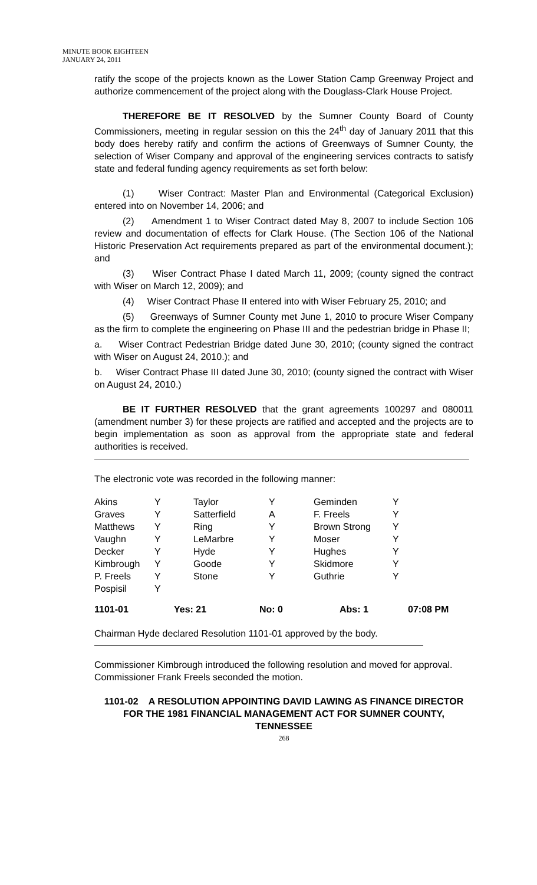MINUTE BOOK EIGHTEEN
JANUARY 24, 2011
ratify the scope of the projects known as the Lower Station Camp Greenway Project and authorize commencement of the project along with the Douglass-Clark House Project.
THEREFORE BE IT RESOLVED by the Sumner County Board of County Commissioners, meeting in regular session on this the 24<sup>th</sup> day of January 2011 that this body does hereby ratify and confirm the actions of Greenways of Sumner County, the selection of Wiser Company and approval of the engineering services contracts to satisfy state and federal funding agency requirements as set forth below:
(1) Wiser Contract: Master Plan and Environmental (Categorical Exclusion) entered into on November 14, 2006; and
(2) Amendment 1 to Wiser Contract dated May 8, 2007 to include Section 106 review and documentation of effects for Clark House. (The Section 106 of the National Historic Preservation Act requirements prepared as part of the environmental document.); and
(3) Wiser Contract Phase I dated March 11, 2009; (county signed the contract with Wiser on March 12, 2009); and
(4) Wiser Contract Phase II entered into with Wiser February 25, 2010; and
(5) Greenways of Sumner County met June 1, 2010 to procure Wiser Company as the firm to complete the engineering on Phase III and the pedestrian bridge in Phase II;
a. Wiser Contract Pedestrian Bridge dated June 30, 2010; (county signed the contract with Wiser on August 24, 2010.); and
b. Wiser Contract Phase III dated June 30, 2010; (county signed the contract with Wiser on August 24, 2010.)
BE IT FURTHER RESOLVED that the grant agreements 100297 and 080011 (amendment number 3) for these projects are ratified and accepted and the projects are to begin implementation as soon as approval from the appropriate state and federal authorities is received.
The electronic vote was recorded in the following manner:
| Akins | Y | Taylor | Y | Geminden | Y |
| Graves | Y | Satterfield | A | F. Freels | Y |
| Matthews | Y | Ring | Y | Brown Strong | Y |
| Vaughn | Y | LeMarbre | Y | Moser | Y |
| Decker | Y | Hyde | Y | Hughes | Y |
| Kimbrough | Y | Goode | Y | Skidmore | Y |
| P. Freels | Y | Stone | Y | Guthrie | Y |
| Pospisil | Y | | | | |
| 1101-01 | Yes: 21 | No: 0 | Abs: 1 | 07:08 PM |
Chairman Hyde declared Resolution 1101-01 approved by the body.
Commissioner Kimbrough introduced the following resolution and moved for approval. Commissioner Frank Freels seconded the motion.
1101-02 A RESOLUTION APPOINTING DAVID LAWING AS FINANCE DIRECTOR FOR THE 1981 FINANCIAL MANAGEMENT ACT FOR SUMNER COUNTY, TENNESSEE
268